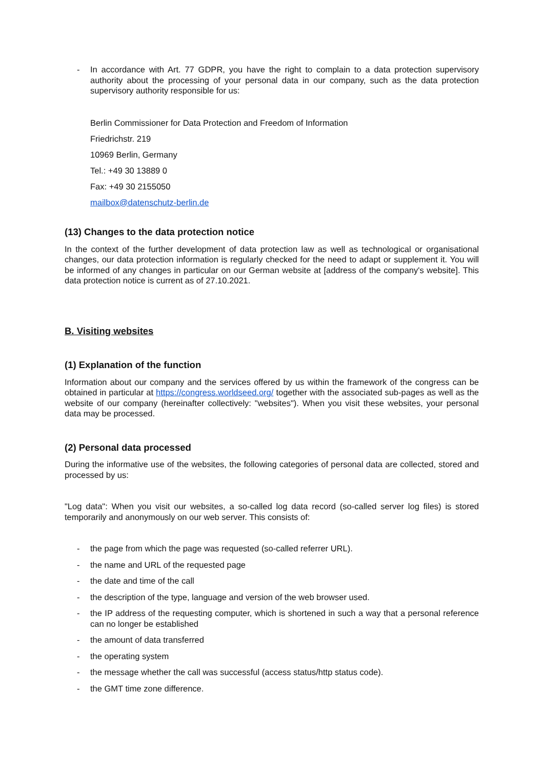- In accordance with Art. 77 GDPR, you have the right to complain to a data protection supervisory authority about the processing of your personal data in our company, such as the data protection supervisory authority responsible for us:
Berlin Commissioner for Data Protection and Freedom of Information
Friedrichstr. 219
10969 Berlin, Germany
Tel.: +49 30 13889 0
Fax: +49 30 2155050
mailbox@datenschutz-berlin.de
(13) Changes to the data protection notice
In the context of the further development of data protection law as well as technological or organisational changes, our data protection information is regularly checked for the need to adapt or supplement it. You will be informed of any changes in particular on our German website at [address of the company's website]. This data protection notice is current as of 27.10.2021.
B. Visiting websites
(1) Explanation of the function
Information about our company and the services offered by us within the framework of the congress can be obtained in particular at https://congress.worldseed.org/ together with the associated sub-pages as well as the website of our company (hereinafter collectively: "websites"). When you visit these websites, your personal data may be processed.
(2) Personal data processed
During the informative use of the websites, the following categories of personal data are collected, stored and processed by us:
"Log data": When you visit our websites, a so-called log data record (so-called server log files) is stored temporarily and anonymously on our web server. This consists of:
- the page from which the page was requested (so-called referrer URL).
- the name and URL of the requested page
- the date and time of the call
- the description of the type, language and version of the web browser used.
- the IP address of the requesting computer, which is shortened in such a way that a personal reference can no longer be established
- the amount of data transferred
- the operating system
- the message whether the call was successful (access status/http status code).
- the GMT time zone difference.